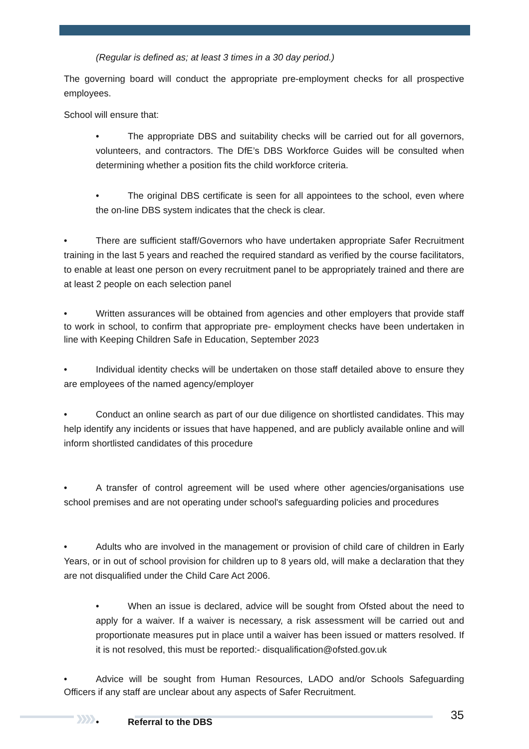(Regular is defined as; at least 3 times in a 30 day period.)
The governing board will conduct the appropriate pre-employment checks for all prospective employees.
School will ensure that:
• The appropriate DBS and suitability checks will be carried out for all governors, volunteers, and contractors. The DfE’s DBS Workforce Guides will be consulted when determining whether a position fits the child workforce criteria.
• The original DBS certificate is seen for all appointees to the school, even where the on-line DBS system indicates that the check is clear.
• There are sufficient staff/Governors who have undertaken appropriate Safer Recruitment training in the last 5 years and reached the required standard as verified by the course facilitators, to enable at least one person on every recruitment panel to be appropriately trained and there are at least 2 people on each selection panel
• Written assurances will be obtained from agencies and other employers that provide staff to work in school, to confirm that appropriate pre- employment checks have been undertaken in line with Keeping Children Safe in Education, September 2023
• Individual identity checks will be undertaken on those staff detailed above to ensure they are employees of the named agency/employer
• Conduct an online search as part of our due diligence on shortlisted candidates. This may help identify any incidents or issues that have happened, and are publicly available online and will inform shortlisted candidates of this procedure
• A transfer of control agreement will be used where other agencies/organisations use school premises and are not operating under school's safeguarding policies and procedures
• Adults who are involved in the management or provision of child care of children in Early Years, or in out of school provision for children up to 8 years old, will make a declaration that they are not disqualified under the Child Care Act 2006.
• When an issue is declared, advice will be sought from Ofsted about the need to apply for a waiver. If a waiver is necessary, a risk assessment will be carried out and proportionate measures put in place until a waiver has been issued or matters resolved. If it is not resolved, this must be reported:- disqualification@ofsted.gov.uk
• Advice will be sought from Human Resources, LADO and/or Schools Safeguarding Officers if any staff are unclear about any aspects of Safer Recruitment.
• Referral to the DBS
›››› 35